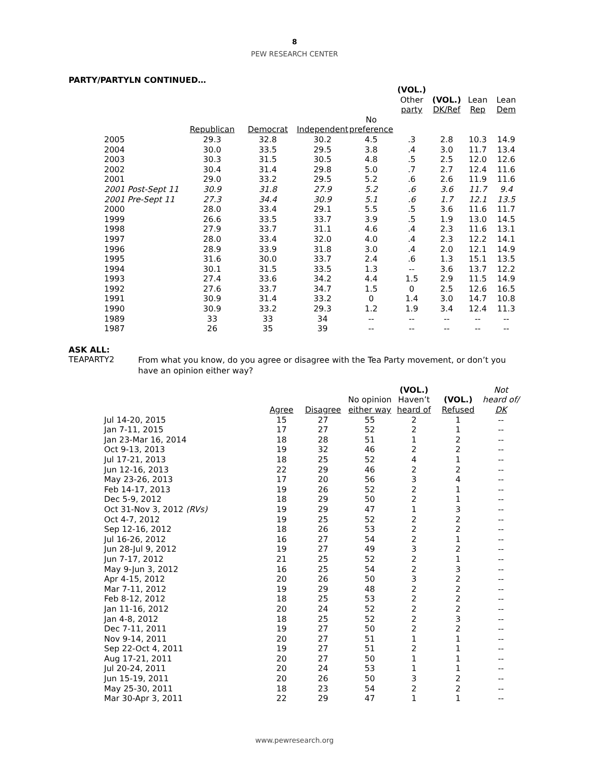8
PEW RESEARCH CENTER
PARTY/PARTYLN CONTINUED…
| | | | | | (VOL.) Other party | (VOL.) DK/Ref | Lean Rep | Lean Dem |
| --- | --- | --- | --- | --- | --- | --- | --- | --- |
| | Republican | Democrat | Independent | No preference | | | | |
| 2005 | 29.3 | 32.8 | 30.2 | 4.5 | .3 | 2.8 | 10.3 | 14.9 |
| 2004 | 30.0 | 33.5 | 29.5 | 3.8 | .4 | 3.0 | 11.7 | 13.4 |
| 2003 | 30.3 | 31.5 | 30.5 | 4.8 | .5 | 2.5 | 12.0 | 12.6 |
| 2002 | 30.4 | 31.4 | 29.8 | 5.0 | .7 | 2.7 | 12.4 | 11.6 |
| 2001 | 29.0 | 33.2 | 29.5 | 5.2 | .6 | 2.6 | 11.9 | 11.6 |
| 2001 Post-Sept 11 | 30.9 | 31.8 | 27.9 | 5.2 | .6 | 3.6 | 11.7 | 9.4 |
| 2001 Pre-Sept 11 | 27.3 | 34.4 | 30.9 | 5.1 | .6 | 1.7 | 12.1 | 13.5 |
| 2000 | 28.0 | 33.4 | 29.1 | 5.5 | .5 | 3.6 | 11.6 | 11.7 |
| 1999 | 26.6 | 33.5 | 33.7 | 3.9 | .5 | 1.9 | 13.0 | 14.5 |
| 1998 | 27.9 | 33.7 | 31.1 | 4.6 | .4 | 2.3 | 11.6 | 13.1 |
| 1997 | 28.0 | 33.4 | 32.0 | 4.0 | .4 | 2.3 | 12.2 | 14.1 |
| 1996 | 28.9 | 33.9 | 31.8 | 3.0 | .4 | 2.0 | 12.1 | 14.9 |
| 1995 | 31.6 | 30.0 | 33.7 | 2.4 | .6 | 1.3 | 15.1 | 13.5 |
| 1994 | 30.1 | 31.5 | 33.5 | 1.3 | -- | 3.6 | 13.7 | 12.2 |
| 1993 | 27.4 | 33.6 | 34.2 | 4.4 | 1.5 | 2.9 | 11.5 | 14.9 |
| 1992 | 27.6 | 33.7 | 34.7 | 1.5 | 0 | 2.5 | 12.6 | 16.5 |
| 1991 | 30.9 | 31.4 | 33.2 | 0 | 1.4 | 3.0 | 14.7 | 10.8 |
| 1990 | 30.9 | 33.2 | 29.3 | 1.2 | 1.9 | 3.4 | 12.4 | 11.3 |
| 1989 | 33 | 33 | 34 | -- | -- | -- | -- | -- |
| 1987 | 26 | 35 | 39 | -- | -- | -- | -- | -- |
ASK ALL:
TEAPARTY2
From what you know, do you agree or disagree with the Tea Party movement, or don’t you have an opinion either way?
| | Agree | Disagree | No opinion either way | (VOL.) Haven’t heard of | (VOL.) Refused | Not heard of/ DK |
| --- | --- | --- | --- | --- | --- | --- |
| Jul 14-20, 2015 | 15 | 27 | 55 | 2 | 1 | -- |
| Jan 7-11, 2015 | 17 | 27 | 52 | 2 | 1 | -- |
| Jan 23-Mar 16, 2014 | 18 | 28 | 51 | 1 | 2 | -- |
| Oct 9-13, 2013 | 19 | 32 | 46 | 2 | 2 | -- |
| Jul 17-21, 2013 | 18 | 25 | 52 | 4 | 1 | -- |
| Jun 12-16, 2013 | 22 | 29 | 46 | 2 | 2 | -- |
| May 23-26, 2013 | 17 | 20 | 56 | 3 | 4 | -- |
| Feb 14-17, 2013 | 19 | 26 | 52 | 2 | 1 | -- |
| Dec 5-9, 2012 | 18 | 29 | 50 | 2 | 1 | -- |
| Oct 31-Nov 3, 2012 (RVs) | 19 | 29 | 47 | 1 | 3 | -- |
| Oct 4-7, 2012 | 19 | 25 | 52 | 2 | 2 | -- |
| Sep 12-16, 2012 | 18 | 26 | 53 | 2 | 2 | -- |
| Jul 16-26, 2012 | 16 | 27 | 54 | 2 | 1 | -- |
| Jun 28-Jul 9, 2012 | 19 | 27 | 49 | 3 | 2 | -- |
| Jun 7-17, 2012 | 21 | 25 | 52 | 2 | 1 | -- |
| May 9-Jun 3, 2012 | 16 | 25 | 54 | 2 | 3 | -- |
| Apr 4-15, 2012 | 20 | 26 | 50 | 3 | 2 | -- |
| Mar 7-11, 2012 | 19 | 29 | 48 | 2 | 2 | -- |
| Feb 8-12, 2012 | 18 | 25 | 53 | 2 | 2 | -- |
| Jan 11-16, 2012 | 20 | 24 | 52 | 2 | 2 | -- |
| Jan 4-8, 2012 | 18 | 25 | 52 | 2 | 3 | -- |
| Dec 7-11, 2011 | 19 | 27 | 50 | 2 | 2 | -- |
| Nov 9-14, 2011 | 20 | 27 | 51 | 1 | 1 | -- |
| Sep 22-Oct 4, 2011 | 19 | 27 | 51 | 2 | 1 | -- |
| Aug 17-21, 2011 | 20 | 27 | 50 | 1 | 1 | -- |
| Jul 20-24, 2011 | 20 | 24 | 53 | 1 | 1 | -- |
| Jun 15-19, 2011 | 20 | 26 | 50 | 3 | 2 | -- |
| May 25-30, 2011 | 18 | 23 | 54 | 2 | 2 | -- |
| Mar 30-Apr 3, 2011 | 22 | 29 | 47 | 1 | 1 | -- |
www.pewresearch.org